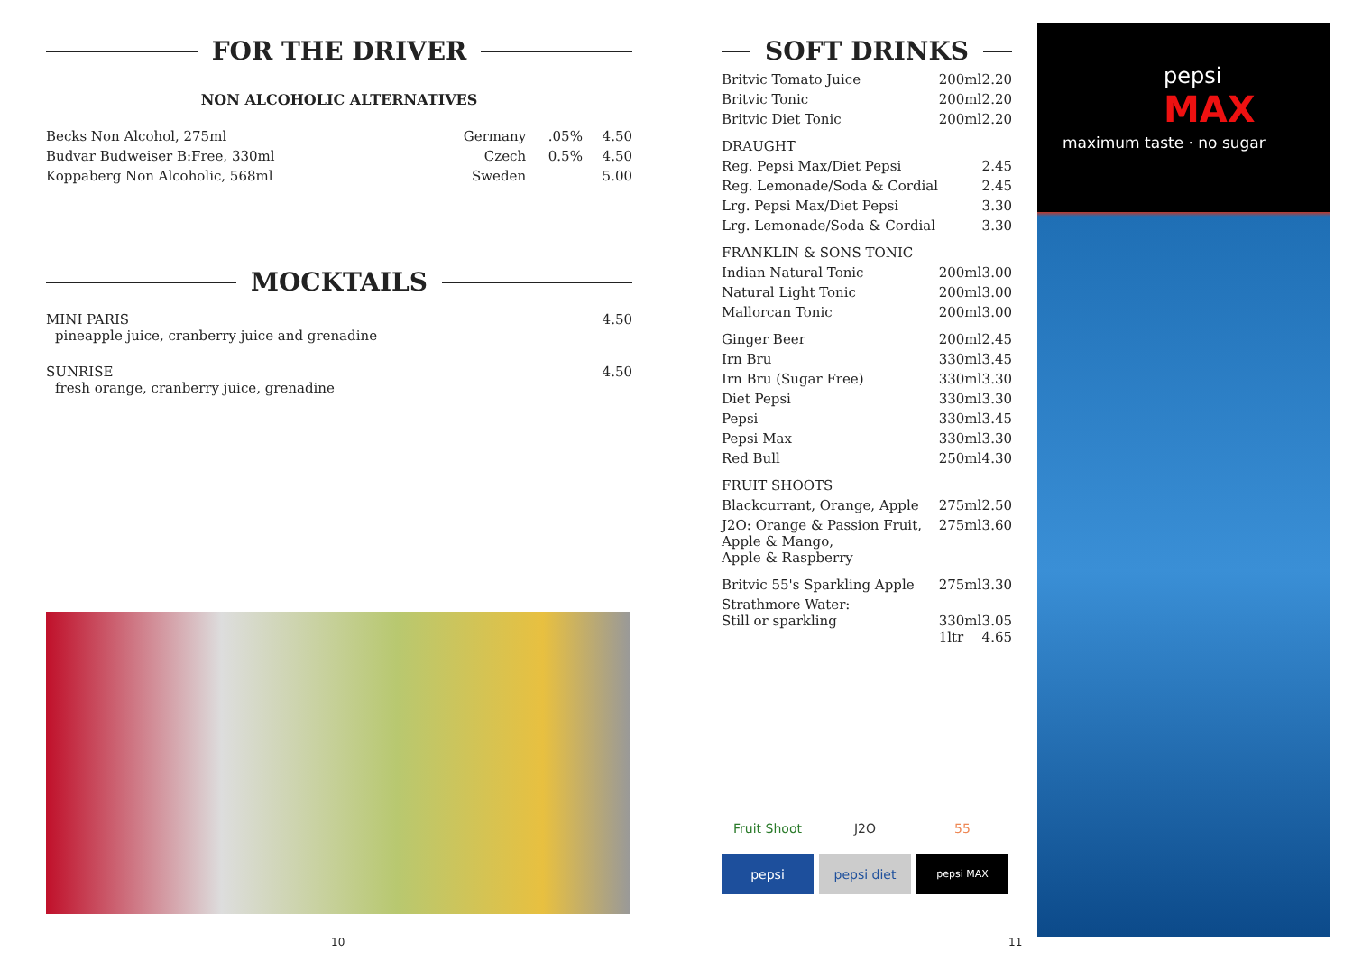FOR THE DRIVER
NON ALCOHOLIC ALTERNATIVES
| Becks Non Alcohol, 275ml | Germany | .05% | 4.50 |
| Budvar Budweiser B:Free, 330ml | Czech | 0.5% | 4.50 |
| Koppaberg Non Alcoholic, 568ml | Sweden | | 5.00 |
MOCKTAILS
| MINI PARIS pineapple juice, cranberry juice and grenadine | 4.50 |
| SUNRISE fresh orange, cranberry juice, grenadine | 4.50 |
SOFT DRINKS
| Britvic Tomato Juice | 200ml | 2.20 |
| Britvic Tonic | 200ml | 2.20 |
| Britvic Diet Tonic | 200ml | 2.20 |
| DRAUGHT | | |
| Reg. Pepsi Max/Diet Pepsi | | 2.45 |
| Reg. Lemonade/Soda & Cordial | | 2.45 |
| Lrg. Pepsi Max/Diet Pepsi | | 3.30 |
| Lrg. Lemonade/Soda & Cordial | | 3.30 |
| FRANKLIN & SONS TONIC | | |
| Indian Natural Tonic | 200ml | 3.00 |
| Natural Light Tonic | 200ml | 3.00 |
| Mallorcan Tonic | 200ml | 3.00 |
| Ginger Beer | 200ml | 2.45 |
| Irn Bru | 330ml | 3.45 |
| Irn Bru (Sugar Free) | 330ml | 3.30 |
| Diet Pepsi | 330ml | 3.30 |
| Pepsi | 330ml | 3.45 |
| Pepsi Max | 330ml | 3.30 |
| Red Bull | 250ml | 4.30 |
| FRUIT SHOOTS | | |
| Blackcurrant, Orange, Apple | 275ml | 2.50 |
| J2O: Orange & Passion Fruit, Apple & Mango, Apple & Raspberry | 275ml | 3.60 |
| Britvic 55's Sparkling Apple | 275ml | 3.30 |
| Strathmore Water: Still or sparkling | 330ml 1ltr | 3.05 4.65 |
Fruit Shoot
J2O
55
pepsi
pepsi diet
pepsi MAX
pepsi
MAX
maximum taste · no sugar
10 11